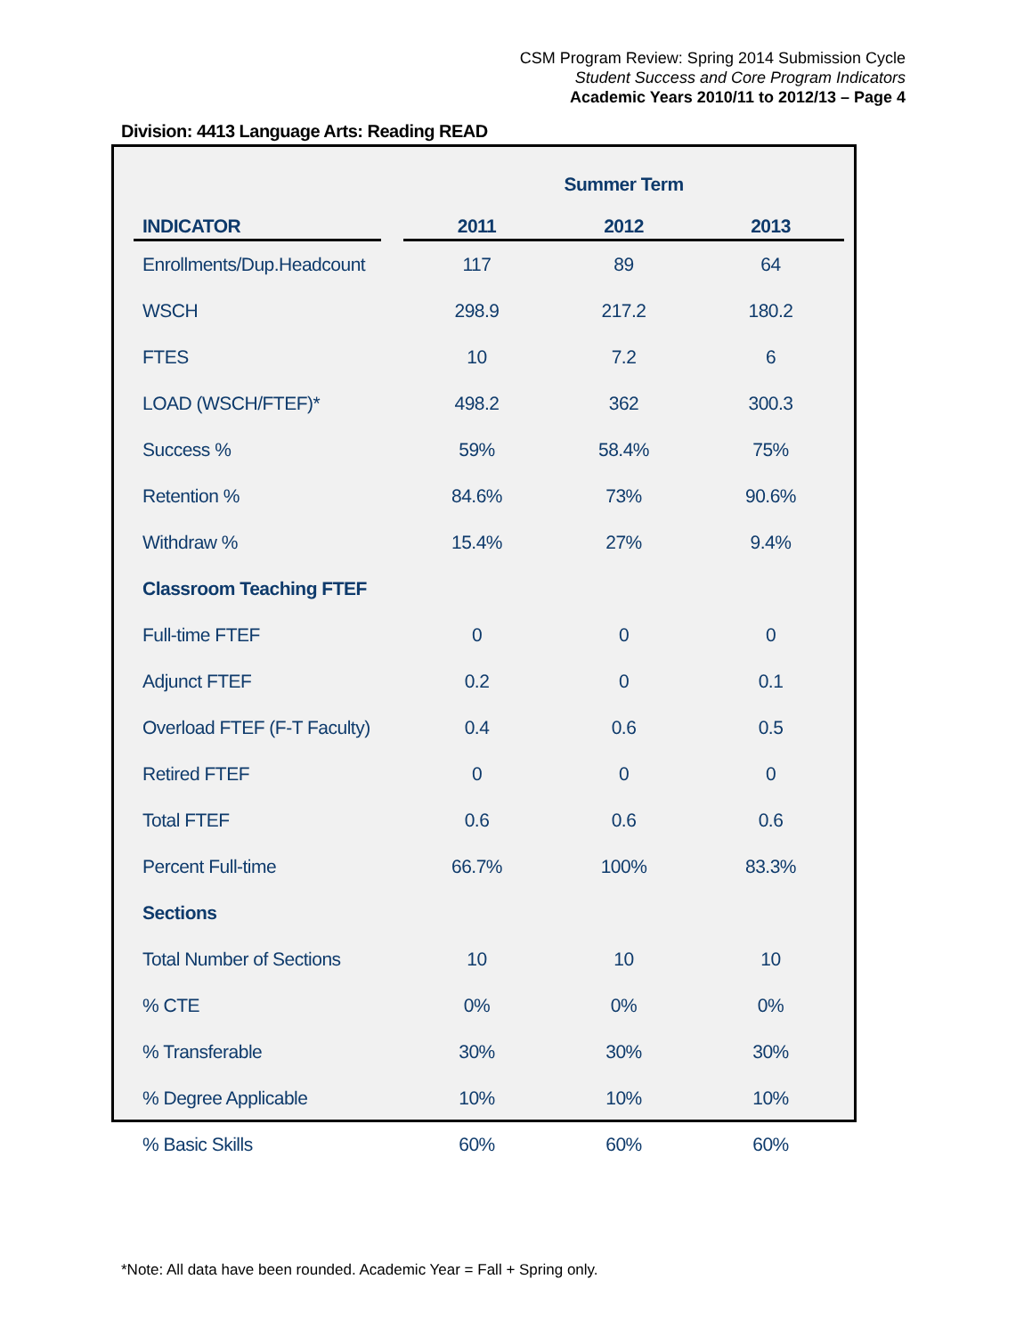CSM Program Review: Spring 2014 Submission Cycle
Student Success and Core Program Indicators
Academic Years 2010/11 to 2012/13 – Page 4
Division: 4413 Language Arts: Reading READ
| | | | Summer Term | |
| INDICATOR | | 2011 | 2012 | 2013 |
| Enrollments/Dup.Headcount | | 117 | 89 | 64 |
| WSCH | | 298.9 | 217.2 | 180.2 |
| FTES | | 10 | 7.2 | 6 |
| LOAD (WSCH/FTEF)* | | 498.2 | 362 | 300.3 |
| Success % | | 59% | 58.4% | 75% |
| Retention % | | 84.6% | 73% | 90.6% |
| Withdraw % | | 15.4% | 27% | 9.4% |
| Classroom Teaching FTEF | | | | |
| Full-time FTEF | | 0 | 0 | 0 |
| Adjunct FTEF | | 0.2 | 0 | 0.1 |
| Overload FTEF (F-T Faculty) | | 0.4 | 0.6 | 0.5 |
| Retired FTEF | | 0 | 0 | 0 |
| Total FTEF | | 0.6 | 0.6 | 0.6 |
| Percent Full-time | | 66.7% | 100% | 83.3% |
| Sections | | | | |
| Total Number of Sections | | 10 | 10 | 10 |
| % CTE | | 0% | 0% | 0% |
| % Transferable | | 30% | 30% | 30% |
| % Degree Applicable | | 10% | 10% | 10% |
| % Basic Skills | | 60% | 60% | 60% |
*Note: All data have been rounded. Academic Year = Fall + Spring only.